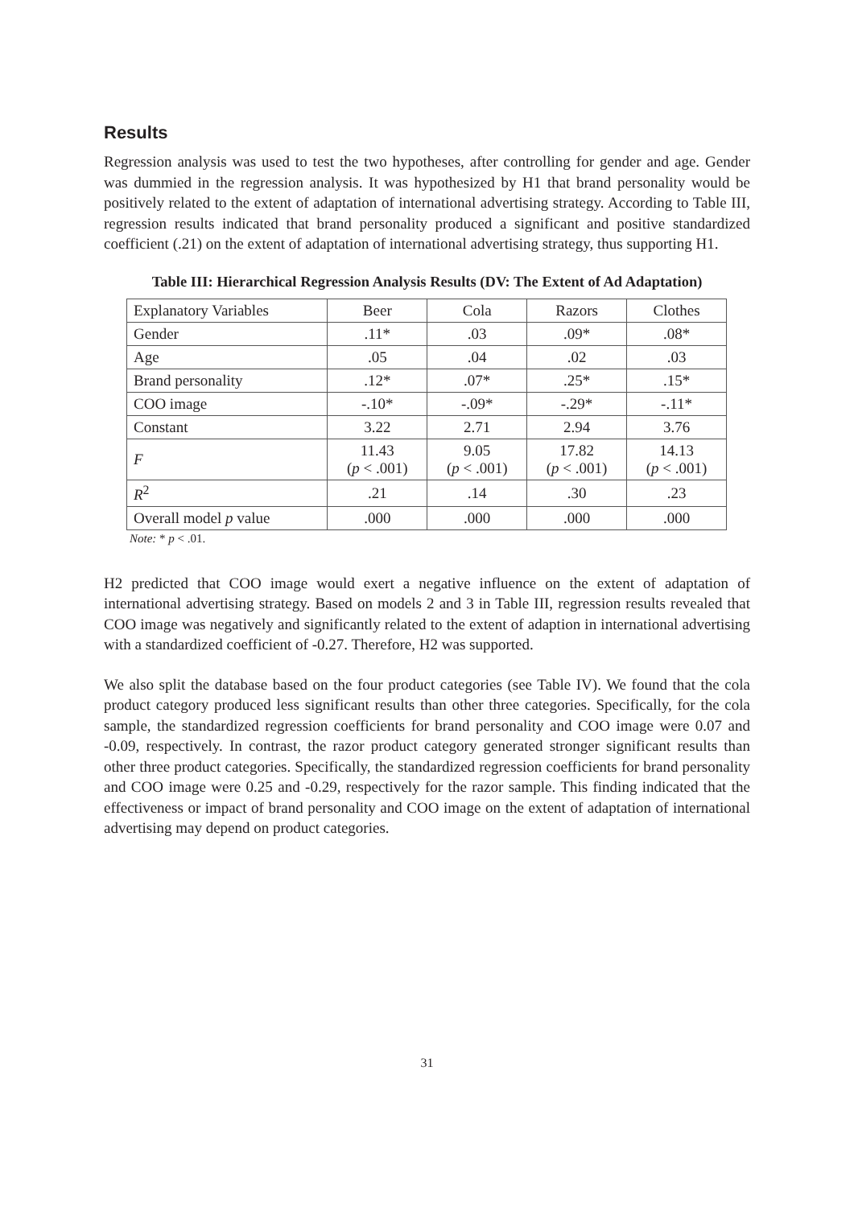Results
Regression analysis was used to test the two hypotheses, after controlling for gender and age. Gender was dummied in the regression analysis. It was hypothesized by H1 that brand personality would be positively related to the extent of adaptation of international advertising strategy. According to Table III, regression results indicated that brand personality produced a significant and positive standardized coefficient (.21) on the extent of adaptation of international advertising strategy, thus supporting H1.
Table III: Hierarchical Regression Analysis Results (DV: The Extent of Ad Adaptation)
| Explanatory Variables | Beer | Cola | Razors | Clothes |
| Gender | .11* | .03 | .09* | .08* |
| Age | .05 | .04 | .02 | .03 |
| Brand personality | .12* | .07* | .25* | .15* |
| COO image | -.10* | -.09* | -.29* | -.11* |
| Constant | 3.22 | 2.71 | 2.94 | 3.76 |
| F | 11.43 ( p < .001) | 9.05 ( p < .001) | 17.82 ( p < .001) | 14.13 ( p < .001) |
| R<sup>2</sup> | .21 | .14 | .30 | .23 |
| Overall model p value | .000 | .000 | .000 | .000 |
Note: * p < .01.
H2 predicted that COO image would exert a negative influence on the extent of adaptation of international advertising strategy. Based on models 2 and 3 in Table III, regression results revealed that COO image was negatively and significantly related to the extent of adaption in international advertising with a standardized coefficient of -0.27. Therefore, H2 was supported.
We also split the database based on the four product categories (see Table IV). We found that the cola product category produced less significant results than other three categories. Specifically, for the cola sample, the standardized regression coefficients for brand personality and COO image were 0.07 and -0.09, respectively. In contrast, the razor product category generated stronger significant results than other three product categories. Specifically, the standardized regression coefficients for brand personality and COO image were 0.25 and -0.29, respectively for the razor sample. This finding indicated that the effectiveness or impact of brand personality and COO image on the extent of adaptation of international advertising may depend on product categories.
31